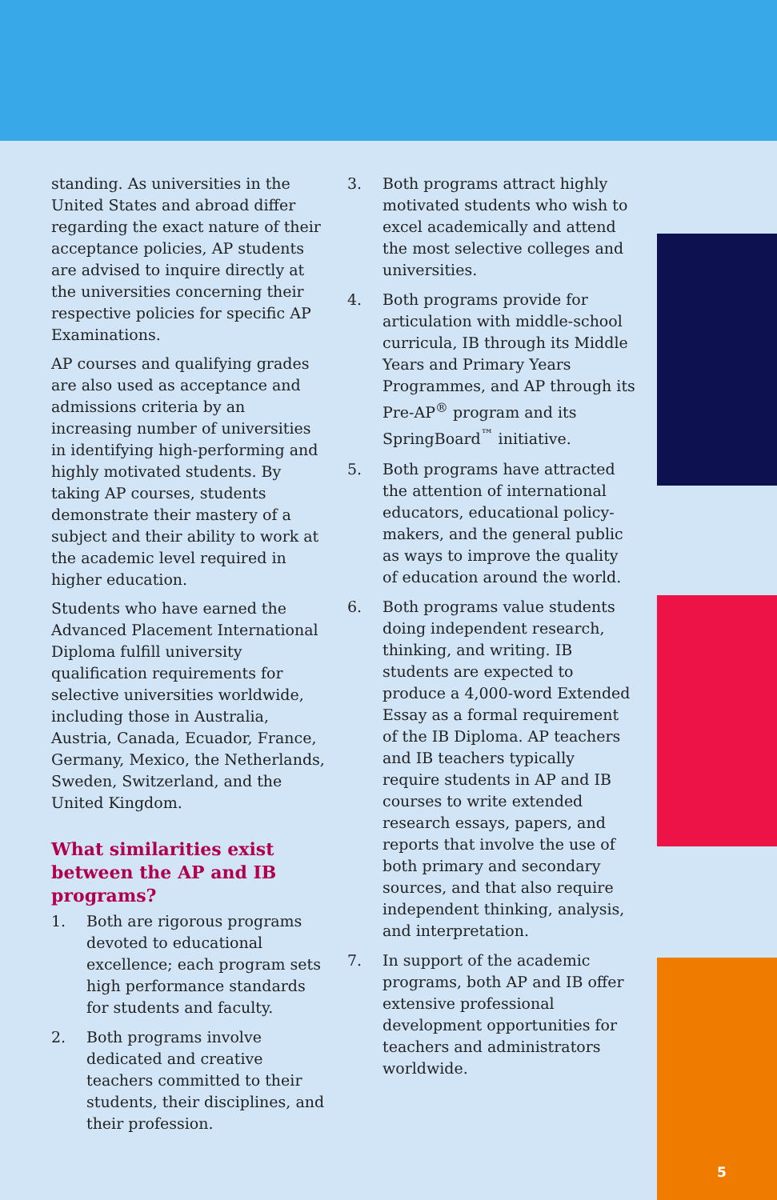standing. As universities in the United States and abroad differ regarding the exact nature of their acceptance policies, AP students are advised to inquire directly at the universities concerning their respective policies for specific AP Examinations.
AP courses and qualifying grades are also used as acceptance and admissions criteria by an increasing number of universities in identifying high-performing and highly motivated students. By taking AP courses, students demonstrate their mastery of a subject and their ability to work at the academic level required in higher education.
Students who have earned the Advanced Placement International Diploma fulfill university qualification requirements for selective universities worldwide, including those in Australia, Austria, Canada, Ecuador, France, Germany, Mexico, the Netherlands, Sweden, Switzerland, and the United Kingdom.
What similarities exist between the AP and IB programs?
1. Both are rigorous programs devoted to educational excellence; each program sets high performance standards for students and faculty.
2. Both programs involve dedicated and creative teachers committed to their students, their disciplines, and their profession.
3. Both programs attract highly motivated students who wish to excel academically and attend the most selective colleges and universities.
4. Both programs provide for articulation with middle-school curricula, IB through its Middle Years and Primary Years Programmes, and AP through its Pre-AP<sup>®</sup> program and its SpringBoard<sup>™</sup> initiative.
5. Both programs have attracted the attention of international educators, educational policy-makers, and the general public as ways to improve the quality of education around the world.
6. Both programs value students doing independent research, thinking, and writing. IB students are expected to produce a 4,000-word Extended Essay as a formal requirement of the IB Diploma. AP teachers and IB teachers typically require students in AP and IB courses to write extended research essays, papers, and reports that involve the use of both primary and secondary sources, and that also require independent thinking, analysis, and interpretation.
7. In support of the academic programs, both AP and IB offer extensive professional development opportunities for teachers and administrators worldwide.
5